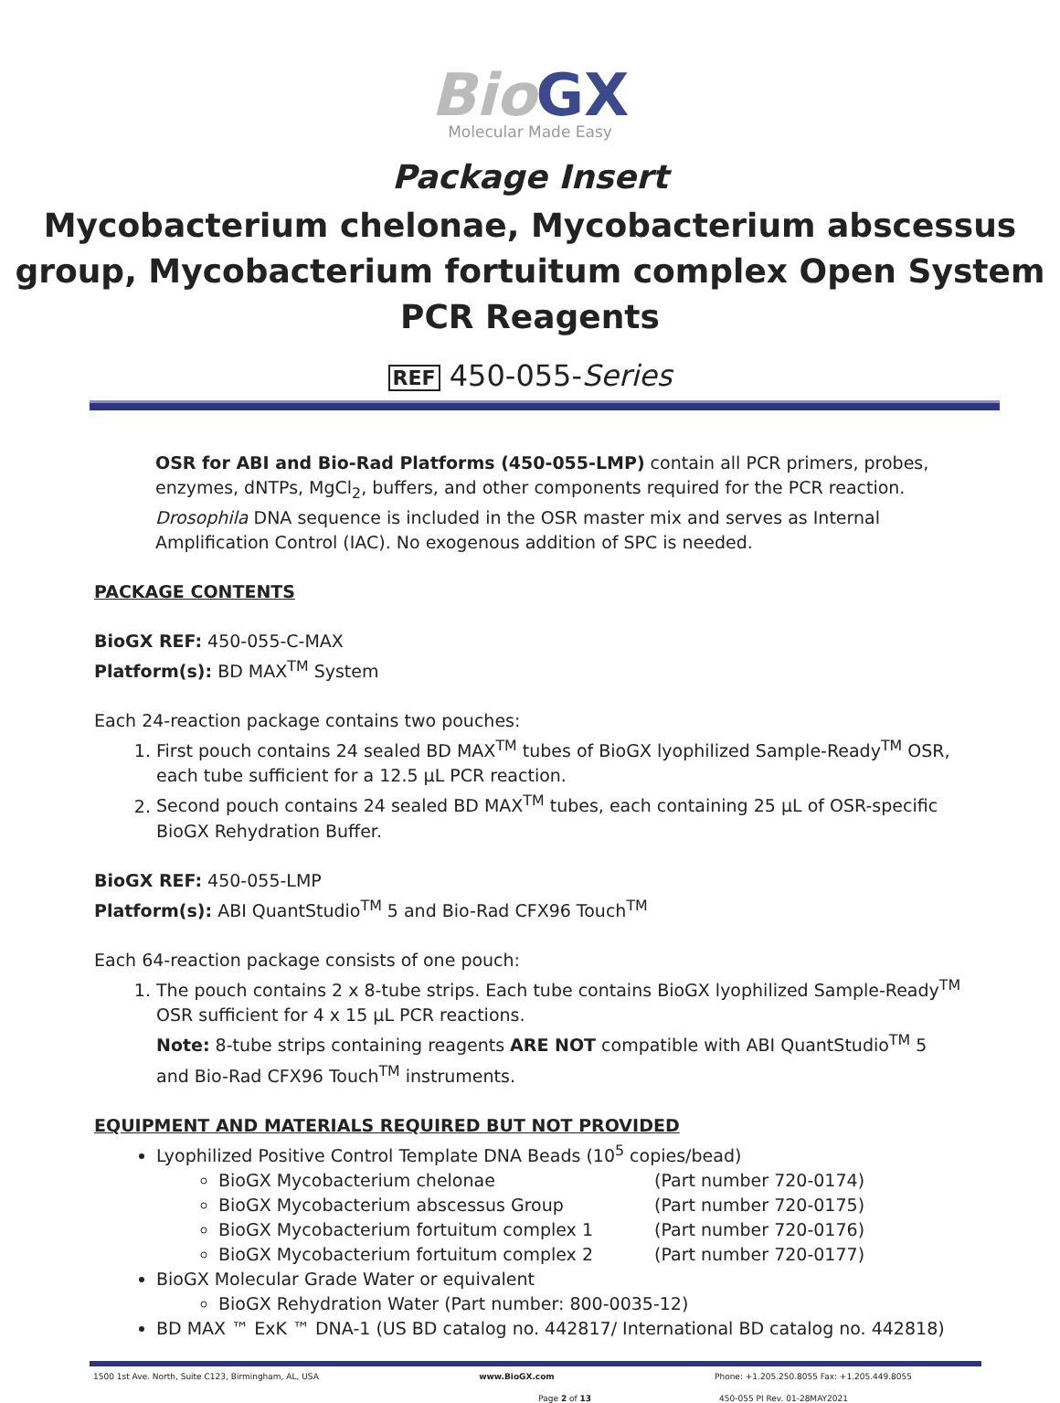Bio GX
Molecular Made Easy
Package Insert
Mycobacterium chelonae, Mycobacterium abscessus group, Mycobacterium fortuitum complex Open System PCR Reagents
REF 450-055-Series
OSR for ABI and Bio-Rad Platforms (450-055-LMP) contain all PCR primers, probes, enzymes, dNTPs, MgCl<sub>2</sub>, buffers, and other components required for the PCR reaction. Drosophila DNA sequence is included in the OSR master mix and serves as Internal Amplification Control (IAC). No exogenous addition of SPC is needed.
PACKAGE CONTENTS
BioGX REF: 450-055-C-MAX
Platform(s): BD MAX<sup>TM</sup> System
Each 24-reaction package contains two pouches:
1. First pouch contains 24 sealed BD MAX<sup>TM</sup> tubes of BioGX lyophilized Sample-Ready<sup>TM</sup> OSR, each tube sufficient for a 12.5 µL PCR reaction.
2. Second pouch contains 24 sealed BD MAX<sup>TM</sup> tubes, each containing 25 µL of OSR-specific BioGX Rehydration Buffer.
BioGX REF: 450-055-LMP
Platform(s): ABI QuantStudio<sup>TM</sup> 5 and Bio-Rad CFX96 Touch<sup>TM</sup>
Each 64-reaction package consists of one pouch:
1. The pouch contains 2 x 8-tube strips. Each tube contains BioGX lyophilized Sample-Ready<sup>TM</sup> OSR sufficient for 4 x 15 µL PCR reactions.
Note: 8-tube strips containing reagents ARE NOT compatible with ABI QuantStudio<sup>TM</sup> 5 and Bio-Rad CFX96 Touch<sup>TM</sup> instruments.
EQUIPMENT AND MATERIALS REQUIRED BUT NOT PROVIDED
Lyophilized Positive Control Template DNA Beads (10<sup>5</sup> copies/bead)
BioGX Mycobacterium chelonae (Part number 720-0174)
BioGX Mycobacterium abscessus Group (Part number 720-0175)
BioGX Mycobacterium fortuitum complex 1 (Part number 720-0176)
BioGX Mycobacterium fortuitum complex 2 (Part number 720-0177)
BioGX Molecular Grade Water or equivalent
BioGX Rehydration Water (Part number: 800-0035-12)
BD MAX ™ ExK ™ DNA-1 (US BD catalog no. 442817/ International BD catalog no. 442818)
1500 1st Ave. North, Suite C123, Birmingham, AL, USA www.BioGX.com Phone: +1.205.250.8055 Fax: +1.205.449.8055
Page 2 of 13 450-055 PI Rev. 01-28MAY2021